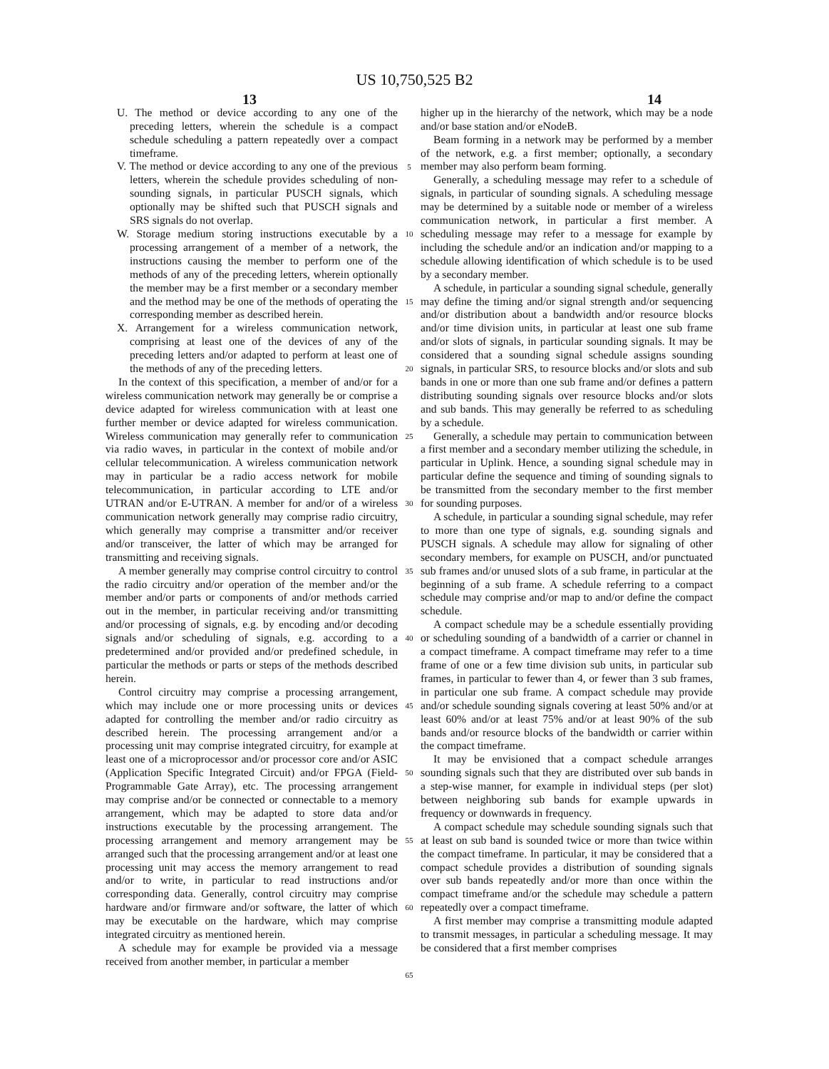US 10,750,525 B2
13 14
U. The method or device according to any one of the preceding letters, wherein the schedule is a compact schedule scheduling a pattern repeatedly over a compact timeframe.
V. The method or device according to any one of the previous letters, wherein the schedule provides scheduling of non-sounding signals, in particular PUSCH signals, which optionally may be shifted such that PUSCH signals and SRS signals do not overlap.
W. Storage medium storing instructions executable by a processing arrangement of a member of a network, the instructions causing the member to perform one of the methods of any of the preceding letters, wherein optionally the member may be a first member or a secondary member and the method may be one of the methods of operating the corresponding member as described herein.
X. Arrangement for a wireless communication network, comprising at least one of the devices of any of the preceding letters and/or adapted to perform at least one of the methods of any of the preceding letters.
In the context of this specification, a member of and/or for a wireless communication network may generally be or comprise a device adapted for wireless communication with at least one further member or device adapted for wireless communication. Wireless communication may generally refer to communication via radio waves, in particular in the context of mobile and/or cellular telecommunication. A wireless communication network may in particular be a radio access network for mobile telecommunication, in particular according to LTE and/or UTRAN and/or E-UTRAN. A member for and/or of a wireless communication network generally may comprise radio circuitry, which generally may comprise a transmitter and/or receiver and/or transceiver, the latter of which may be arranged for transmitting and receiving signals.
A member generally may comprise control circuitry to control the radio circuitry and/or operation of the member and/or the member and/or parts or components of and/or methods carried out in the member, in particular receiving and/or transmitting and/or processing of signals, e.g. by encoding and/or decoding signals and/or scheduling of signals, e.g. according to a predetermined and/or provided and/or predefined schedule, in particular the methods or parts or steps of the methods described herein.
Control circuitry may comprise a processing arrangement, which may include one or more processing units or devices adapted for controlling the member and/or radio circuitry as described herein. The processing arrangement and/or a processing unit may comprise integrated circuitry, for example at least one of a microprocessor and/or processor core and/or ASIC (Application Specific Integrated Circuit) and/or FPGA (Field-Programmable Gate Array), etc. The processing arrangement may comprise and/or be connected or connectable to a memory arrangement, which may be adapted to store data and/or instructions executable by the processing arrangement. The processing arrangement and memory arrangement may be arranged such that the processing arrangement and/or at least one processing unit may access the memory arrangement to read and/or to write, in particular to read instructions and/or corresponding data. Generally, control circuitry may comprise hardware and/or firmware and/or software, the latter of which may be executable on the hardware, which may comprise integrated circuitry as mentioned herein.
A schedule may for example be provided via a message received from another member, in particular a member
5
10
15
20
25
30
35
40
45
50
55
60
65
higher up in the hierarchy of the network, which may be a node and/or base station and/or eNodeB.
Beam forming in a network may be performed by a member of the network, e.g. a first member; optionally, a secondary member may also perform beam forming.
Generally, a scheduling message may refer to a schedule of signals, in particular of sounding signals. A scheduling message may be determined by a suitable node or member of a wireless communication network, in particular a first member. A scheduling message may refer to a message for example by including the schedule and/or an indication and/or mapping to a schedule allowing identification of which schedule is to be used by a secondary member.
A schedule, in particular a sounding signal schedule, generally may define the timing and/or signal strength and/or sequencing and/or distribution about a bandwidth and/or resource blocks and/or time division units, in particular at least one sub frame and/or slots of signals, in particular sounding signals. It may be considered that a sounding signal schedule assigns sounding signals, in particular SRS, to resource blocks and/or slots and sub bands in one or more than one sub frame and/or defines a pattern distributing sounding signals over resource blocks and/or slots and sub bands. This may generally be referred to as scheduling by a schedule.
Generally, a schedule may pertain to communication between a first member and a secondary member utilizing the schedule, in particular in Uplink. Hence, a sounding signal schedule may in particular define the sequence and timing of sounding signals to be transmitted from the secondary member to the first member for sounding purposes.
A schedule, in particular a sounding signal schedule, may refer to more than one type of signals, e.g. sounding signals and PUSCH signals. A schedule may allow for signaling of other secondary members, for example on PUSCH, and/or punctuated sub frames and/or unused slots of a sub frame, in particular at the beginning of a sub frame. A schedule referring to a compact schedule may comprise and/or map to and/or define the compact schedule.
A compact schedule may be a schedule essentially providing or scheduling sounding of a bandwidth of a carrier or channel in a compact timeframe. A compact timeframe may refer to a time frame of one or a few time division sub units, in particular sub frames, in particular to fewer than 4, or fewer than 3 sub frames, in particular one sub frame. A compact schedule may provide and/or schedule sounding signals covering at least 50% and/or at least 60% and/or at least 75% and/or at least 90% of the sub bands and/or resource blocks of the bandwidth or carrier within the compact timeframe.
It may be envisioned that a compact schedule arranges sounding signals such that they are distributed over sub bands in a step-wise manner, for example in individual steps (per slot) between neighboring sub bands for example upwards in frequency or downwards in frequency.
A compact schedule may schedule sounding signals such that at least on sub band is sounded twice or more than twice within the compact timeframe. In particular, it may be considered that a compact schedule provides a distribution of sounding signals over sub bands repeatedly and/or more than once within the compact timeframe and/or the schedule may schedule a pattern repeatedly over a compact timeframe.
A first member may comprise a transmitting module adapted to transmit messages, in particular a scheduling message. It may be considered that a first member comprises